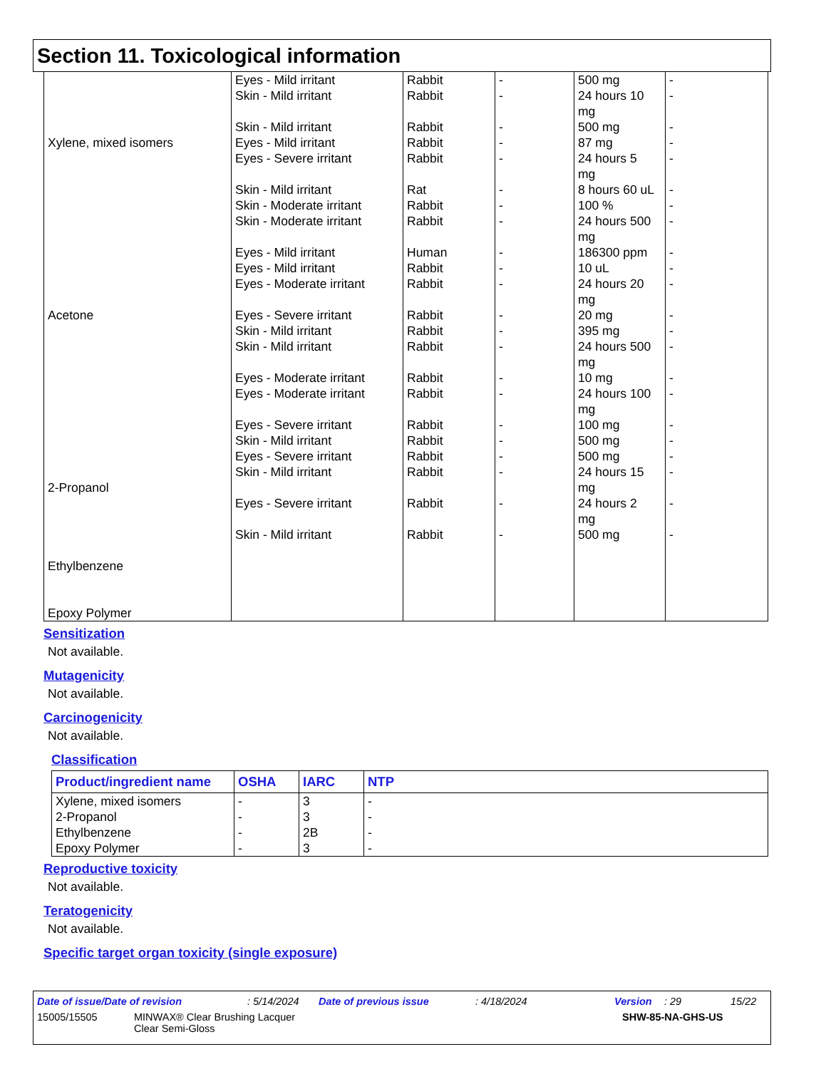Section 11. Toxicological information
| Xylene, mixed isomers Acetone 2-Propanol Ethylbenzene Epoxy Polymer | Eyes - Mild irritant Skin - Mild irritant Skin - Mild irritant Eyes - Mild irritant Eyes - Severe irritant Skin - Mild irritant Skin - Moderate irritant Skin - Moderate irritant Eyes - Mild irritant Eyes - Mild irritant Eyes - Moderate irritant Eyes - Severe irritant Skin - Mild irritant Skin - Mild irritant Eyes - Moderate irritant Eyes - Moderate irritant Eyes - Severe irritant Skin - Mild irritant Eyes - Severe irritant Skin - Mild irritant Eyes - Severe irritant Skin - Mild irritant | Rabbit Rabbit Rabbit Rabbit Rabbit Rat Rabbit Rabbit Human Rabbit Rabbit Rabbit Rabbit Rabbit Rabbit Rabbit Rabbit Rabbit Rabbit Rabbit Rabbit Rabbit | - - - - - - - - - - - - - - - - - - - - - - | 500 mg 24 hours 10 mg 500 mg 87 mg 24 hours 5 mg 8 hours 60 uL 100 % 24 hours 500 mg 186300 ppm 10 uL 24 hours 20 mg 20 mg 395 mg 24 hours 500 mg 10 mg 24 hours 100 mg 100 mg 500 mg 500 mg 24 hours 15 mg 24 hours 2 mg 500 mg | - - - - - - - - - - - - - - - - - - - - - - |
Sensitization
Not available.
Mutagenicity
Not available.
Carcinogenicity
Not available.
Classification
| Product/ingredient name | OSHA | IARC | NTP |
| --- | --- | --- | --- |
| Xylene, mixed isomers 2-Propanol Ethylbenzene Epoxy Polymer | - - - - | 3 3 2B 3 | - - - - |
Reproductive toxicity
Not available.
Teratogenicity
Not available.
Specific target organ toxicity (single exposure)
Date of issue/Date of revision: 5/14/2024 Date of previous issue: 4/18/2024 Version: 29 15/22
15005/15505 MINWAX® Clear Brushing Lacquer
Clear Semi-Gloss SHW-85-NA-GHS-US